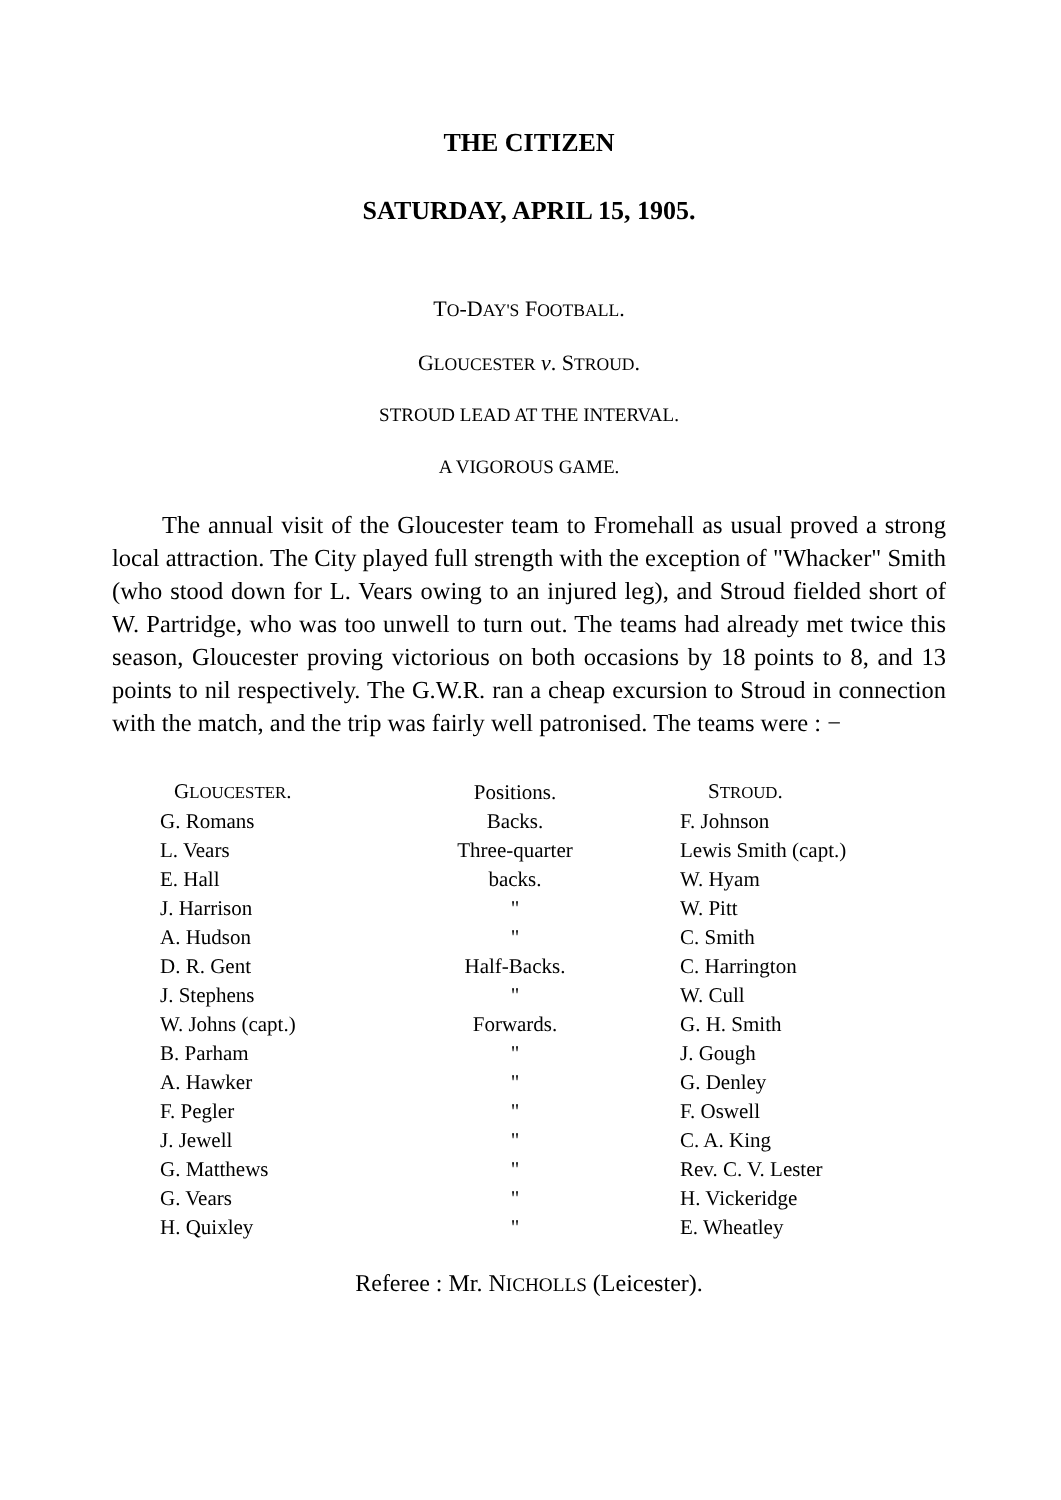THE CITIZEN
SATURDAY, APRIL 15, 1905.
TO-DAY'S FOOTBALL.
GLOUCESTER v. STROUD.
STROUD LEAD AT THE INTERVAL.
A VIGOROUS GAME.
The annual visit of the Gloucester team to Fromehall as usual proved a strong local attraction. The City played full strength with the exception of "Whacker" Smith (who stood down for L. Vears owing to an injured leg), and Stroud fielded short of W. Partridge, who was too unwell to turn out. The teams had already met twice this season, Gloucester proving victorious on both occasions by 18 points to 8, and 13 points to nil respectively. The G.W.R. ran a cheap excursion to Stroud in connection with the match, and the trip was fairly well patronised. The teams were : −
| G LOUCESTER . | Positions. | S TROUD . |
| --- | --- | --- |
| G. Romans | Backs. | F. Johnson |
| L. Vears | Three-quarter | Lewis Smith (capt.) |
| E. Hall | backs. | W. Hyam |
| J. Harrison | " | W. Pitt |
| A. Hudson | " | C. Smith |
| D. R. Gent | Half-Backs. | C. Harrington |
| J. Stephens | " | W. Cull |
| W. Johns (capt.) | Forwards. | G. H. Smith |
| B. Parham | " | J. Gough |
| A. Hawker | " | G. Denley |
| F. Pegler | " | F. Oswell |
| J. Jewell | " | C. A. King |
| G. Matthews | " | Rev. C. V. Lester |
| G. Vears | " | H. Vickeridge |
| H. Quixley | " | E. Wheatley |
Referee : Mr. NICHOLLS (Leicester).